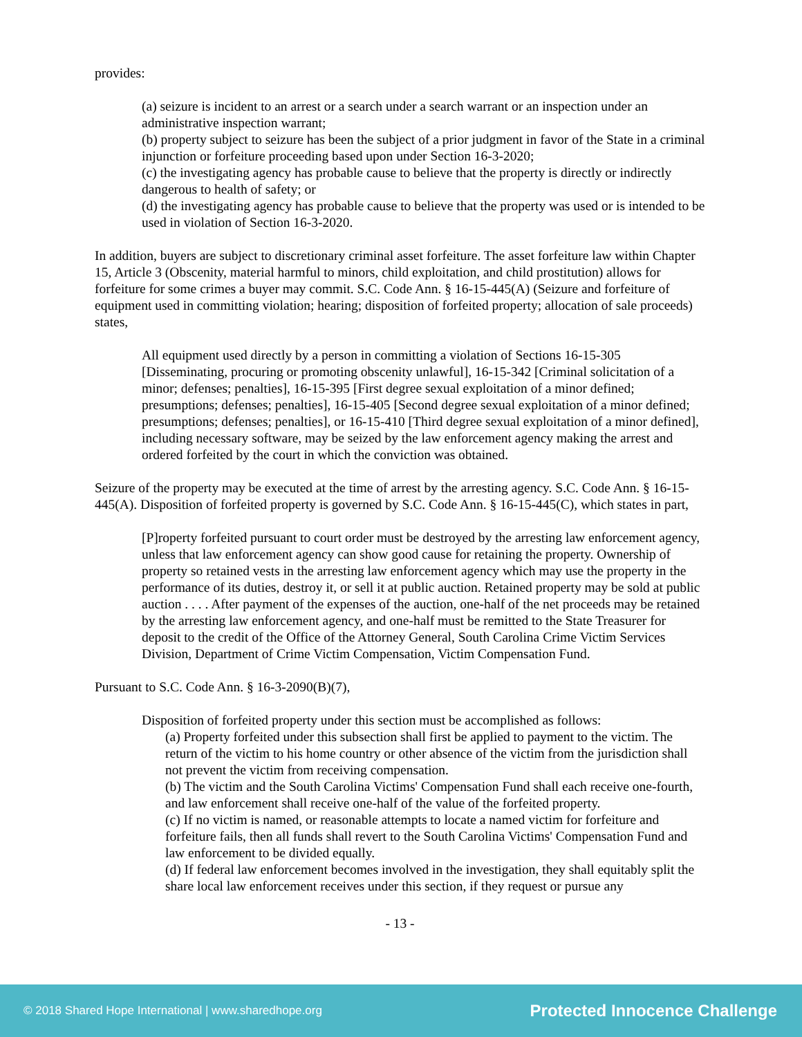provides:
(a) seizure is incident to an arrest or a search under a search warrant or an inspection under an administrative inspection warrant;
(b) property subject to seizure has been the subject of a prior judgment in favor of the State in a criminal injunction or forfeiture proceeding based upon under Section 16-3-2020;
(c) the investigating agency has probable cause to believe that the property is directly or indirectly dangerous to health of safety; or
(d) the investigating agency has probable cause to believe that the property was used or is intended to be used in violation of Section 16-3-2020.
In addition, buyers are subject to discretionary criminal asset forfeiture. The asset forfeiture law within Chapter 15, Article 3 (Obscenity, material harmful to minors, child exploitation, and child prostitution) allows for forfeiture for some crimes a buyer may commit. S.C. Code Ann. § 16-15-445(A) (Seizure and forfeiture of equipment used in committing violation; hearing; disposition of forfeited property; allocation of sale proceeds) states,
All equipment used directly by a person in committing a violation of Sections 16-15-305 [Disseminating, procuring or promoting obscenity unlawful], 16-15-342 [Criminal solicitation of a minor; defenses; penalties], 16-15-395 [First degree sexual exploitation of a minor defined; presumptions; defenses; penalties], 16-15-405 [Second degree sexual exploitation of a minor defined; presumptions; defenses; penalties], or 16-15-410 [Third degree sexual exploitation of a minor defined], including necessary software, may be seized by the law enforcement agency making the arrest and ordered forfeited by the court in which the conviction was obtained.
Seizure of the property may be executed at the time of arrest by the arresting agency. S.C. Code Ann. § 16-15-445(A). Disposition of forfeited property is governed by S.C. Code Ann. § 16-15-445(C), which states in part,
[P]roperty forfeited pursuant to court order must be destroyed by the arresting law enforcement agency, unless that law enforcement agency can show good cause for retaining the property. Ownership of property so retained vests in the arresting law enforcement agency which may use the property in the performance of its duties, destroy it, or sell it at public auction. Retained property may be sold at public auction . . . . After payment of the expenses of the auction, one-half of the net proceeds may be retained by the arresting law enforcement agency, and one-half must be remitted to the State Treasurer for deposit to the credit of the Office of the Attorney General, South Carolina Crime Victim Services Division, Department of Crime Victim Compensation, Victim Compensation Fund.
Pursuant to S.C. Code Ann. § 16-3-2090(B)(7),
Disposition of forfeited property under this section must be accomplished as follows:
(a) Property forfeited under this subsection shall first be applied to payment to the victim. The return of the victim to his home country or other absence of the victim from the jurisdiction shall not prevent the victim from receiving compensation.
(b) The victim and the South Carolina Victims' Compensation Fund shall each receive one-fourth, and law enforcement shall receive one-half of the value of the forfeited property.
(c) If no victim is named, or reasonable attempts to locate a named victim for forfeiture and forfeiture fails, then all funds shall revert to the South Carolina Victims' Compensation Fund and law enforcement to be divided equally.
(d) If federal law enforcement becomes involved in the investigation, they shall equitably split the share local law enforcement receives under this section, if they request or pursue any
- 13 -
© 2018 Shared Hope International | www.sharedhope.org Protected Innocence Challenge